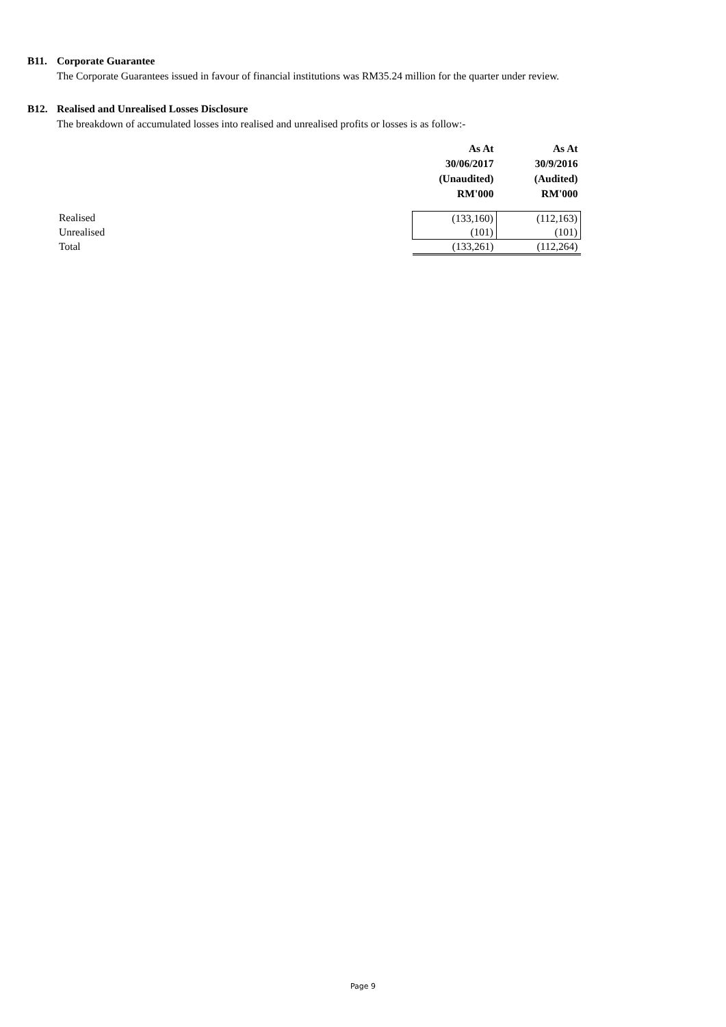B11. Corporate Guarantee
The Corporate Guarantees issued in favour of financial institutions was RM35.24 million for the quarter under review.
B12. Realised and Unrealised Losses Disclosure
The breakdown of accumulated losses into realised and unrealised profits or losses is as follow:-
| | As At 30/06/2017 (Unaudited) RM'000 | As At 30/9/2016 (Audited) RM'000 |
| --- | --- | --- |
| Realised | (133,160) | (112,163) |
| Unrealised | (101) | (101) |
| Total | (133,261) | (112,264) |
Page 9